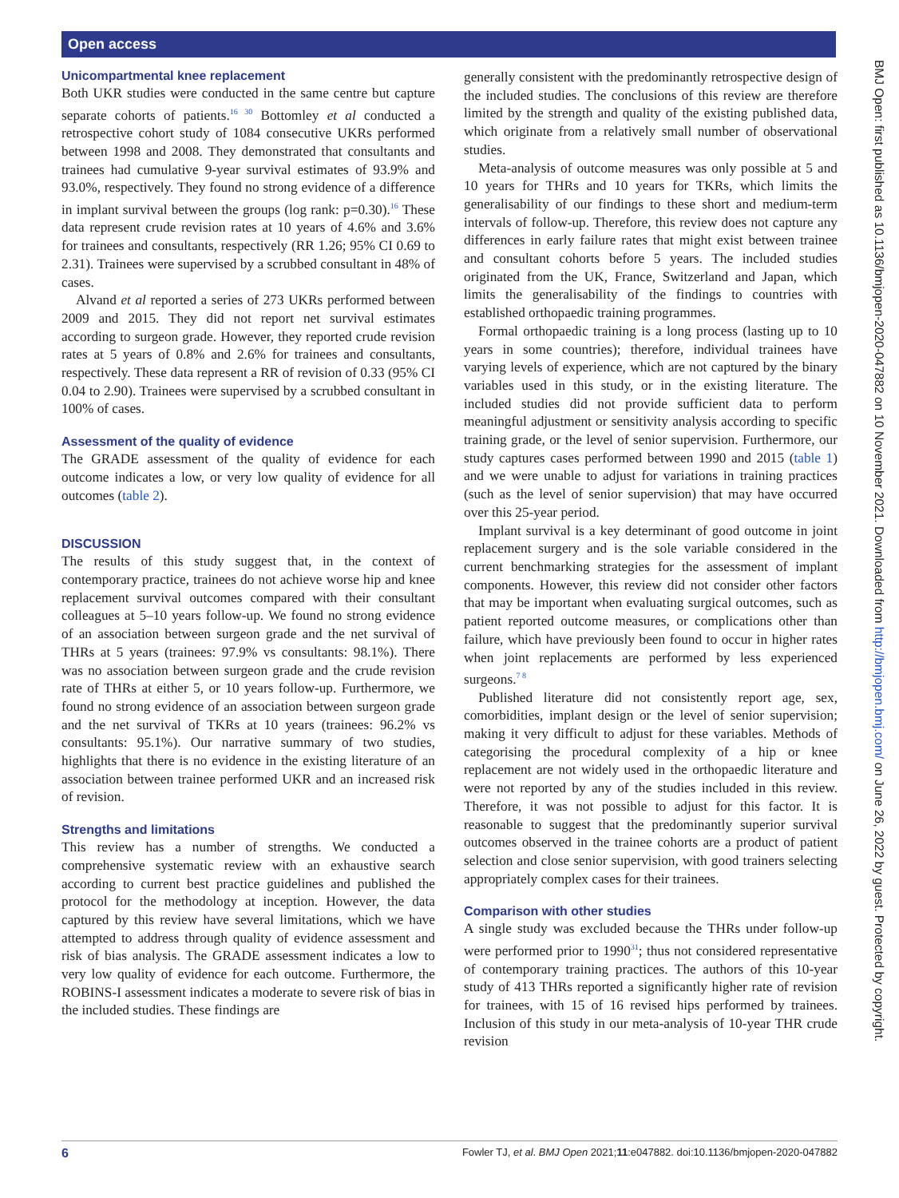Open access
BMJ Open: first published as 10.1136/bmjopen-2020-047882 on 10 November 2021. Downloaded from http://bmjopen.bmj.com/ on June 26, 2022 by guest. Protected by copyright.
Unicompartmental knee replacement
Both UKR studies were conducted in the same centre but capture separate cohorts of patients.<sup>16 30</sup> Bottomley et al conducted a retrospective cohort study of 1084 consecutive UKRs performed between 1998 and 2008. They demonstrated that consultants and trainees had cumulative 9-year survival estimates of 93.9% and 93.0%, respectively. They found no strong evidence of a difference in implant survival between the groups (log rank: p=0.30).<sup>16</sup> These data represent crude revision rates at 10 years of 4.6% and 3.6% for trainees and consultants, respectively (RR 1.26; 95% CI 0.69 to 2.31). Trainees were supervised by a scrubbed consultant in 48% of cases.
Alvand et al reported a series of 273 UKRs performed between 2009 and 2015. They did not report net survival estimates according to surgeon grade. However, they reported crude revision rates at 5 years of 0.8% and 2.6% for trainees and consultants, respectively. These data represent a RR of revision of 0.33 (95% CI 0.04 to 2.90). Trainees were supervised by a scrubbed consultant in 100% of cases.
Assessment of the quality of evidence
The GRADE assessment of the quality of evidence for each outcome indicates a low, or very low quality of evidence for all outcomes (table 2).
DISCUSSION
The results of this study suggest that, in the context of contemporary practice, trainees do not achieve worse hip and knee replacement survival outcomes compared with their consultant colleagues at 5–10 years follow-up. We found no strong evidence of an association between surgeon grade and the net survival of THRs at 5 years (trainees: 97.9% vs consultants: 98.1%). There was no association between surgeon grade and the crude revision rate of THRs at either 5, or 10 years follow-up. Furthermore, we found no strong evidence of an association between surgeon grade and the net survival of TKRs at 10 years (trainees: 96.2% vs consultants: 95.1%). Our narrative summary of two studies, highlights that there is no evidence in the existing literature of an association between trainee performed UKR and an increased risk of revision.
Strengths and limitations
This review has a number of strengths. We conducted a comprehensive systematic review with an exhaustive search according to current best practice guidelines and published the protocol for the methodology at inception. However, the data captured by this review have several limitations, which we have attempted to address through quality of evidence assessment and risk of bias analysis. The GRADE assessment indicates a low to very low quality of evidence for each outcome. Furthermore, the ROBINS-I assessment indicates a moderate to severe risk of bias in the included studies. These findings are
generally consistent with the predominantly retrospective design of the included studies. The conclusions of this review are therefore limited by the strength and quality of the existing published data, which originate from a relatively small number of observational studies.
Meta-analysis of outcome measures was only possible at 5 and 10 years for THRs and 10 years for TKRs, which limits the generalisability of our findings to these short and medium-term intervals of follow-up. Therefore, this review does not capture any differences in early failure rates that might exist between trainee and consultant cohorts before 5 years. The included studies originated from the UK, France, Switzerland and Japan, which limits the generalisability of the findings to countries with established orthopaedic training programmes.
Formal orthopaedic training is a long process (lasting up to 10 years in some countries); therefore, individual trainees have varying levels of experience, which are not captured by the binary variables used in this study, or in the existing literature. The included studies did not provide sufficient data to perform meaningful adjustment or sensitivity analysis according to specific training grade, or the level of senior supervision. Furthermore, our study captures cases performed between 1990 and 2015 (table 1) and we were unable to adjust for variations in training practices (such as the level of senior supervision) that may have occurred over this 25-year period.
Implant survival is a key determinant of good outcome in joint replacement surgery and is the sole variable considered in the current benchmarking strategies for the assessment of implant components. However, this review did not consider other factors that may be important when evaluating surgical outcomes, such as patient reported outcome measures, or complications other than failure, which have previously been found to occur in higher rates when joint replacements are performed by less experienced surgeons.<sup>7 8</sup>
Published literature did not consistently report age, sex, comorbidities, implant design or the level of senior supervision; making it very difficult to adjust for these variables. Methods of categorising the procedural complexity of a hip or knee replacement are not widely used in the orthopaedic literature and were not reported by any of the studies included in this review. Therefore, it was not possible to adjust for this factor. It is reasonable to suggest that the predominantly superior survival outcomes observed in the trainee cohorts are a product of patient selection and close senior supervision, with good trainers selecting appropriately complex cases for their trainees.
Comparison with other studies
A single study was excluded because the THRs under follow-up were performed prior to 1990<sup>31</sup>; thus not considered representative of contemporary training practices. The authors of this 10-year study of 413 THRs reported a significantly higher rate of revision for trainees, with 15 of 16 revised hips performed by trainees. Inclusion of this study in our meta-analysis of 10-year THR crude revision
6 Fowler TJ, et al. BMJ Open 2021;11:e047882. doi:10.1136/bmjopen-2020-047882